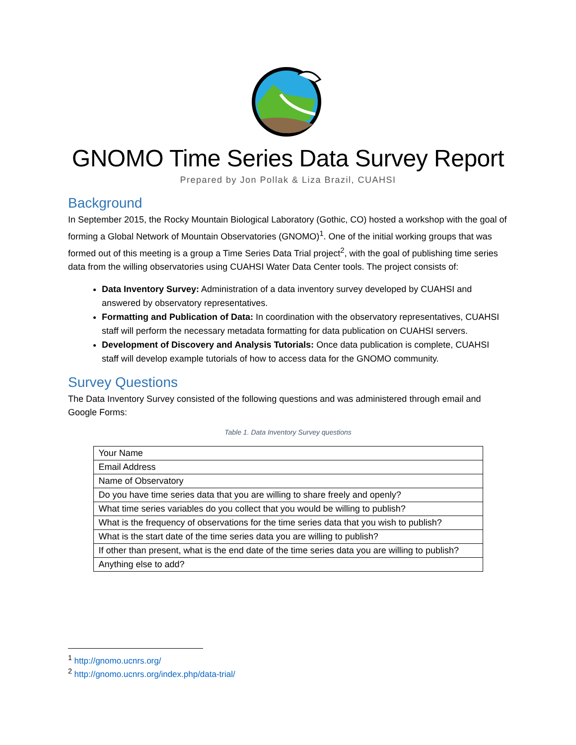GNOMO Time Series Data Survey Report
Prepared by Jon Pollak & Liza Brazil, CUAHSI
Background
In September 2015, the Rocky Mountain Biological Laboratory (Gothic, CO) hosted a workshop with the goal of forming a Global Network of Mountain Observatories (GNOMO)<sup>1</sup>. One of the initial working groups that was formed out of this meeting is a group a Time Series Data Trial project<sup>2</sup>, with the goal of publishing time series data from the willing observatories using CUAHSI Water Data Center tools. The project consists of:
Data Inventory Survey: Administration of a data inventory survey developed by CUAHSI and answered by observatory representatives.
Formatting and Publication of Data: In coordination with the observatory representatives, CUAHSI staff will perform the necessary metadata formatting for data publication on CUAHSI servers.
Development of Discovery and Analysis Tutorials: Once data publication is complete, CUAHSI staff will develop example tutorials of how to access data for the GNOMO community.
Survey Questions
The Data Inventory Survey consisted of the following questions and was administered through email and Google Forms:
Table 1. Data Inventory Survey questions
| Your Name |
| Email Address |
| Name of Observatory |
| Do you have time series data that you are willing to share freely and openly? |
| What time series variables do you collect that you would be willing to publish? |
| What is the frequency of observations for the time series data that you wish to publish? |
| What is the start date of the time series data you are willing to publish? |
| If other than present, what is the end date of the time series data you are willing to publish? |
| Anything else to add? |
<sup>1</sup> http://gnomo.ucnrs.org/
<sup>2</sup> http://gnomo.ucnrs.org/index.php/data-trial/